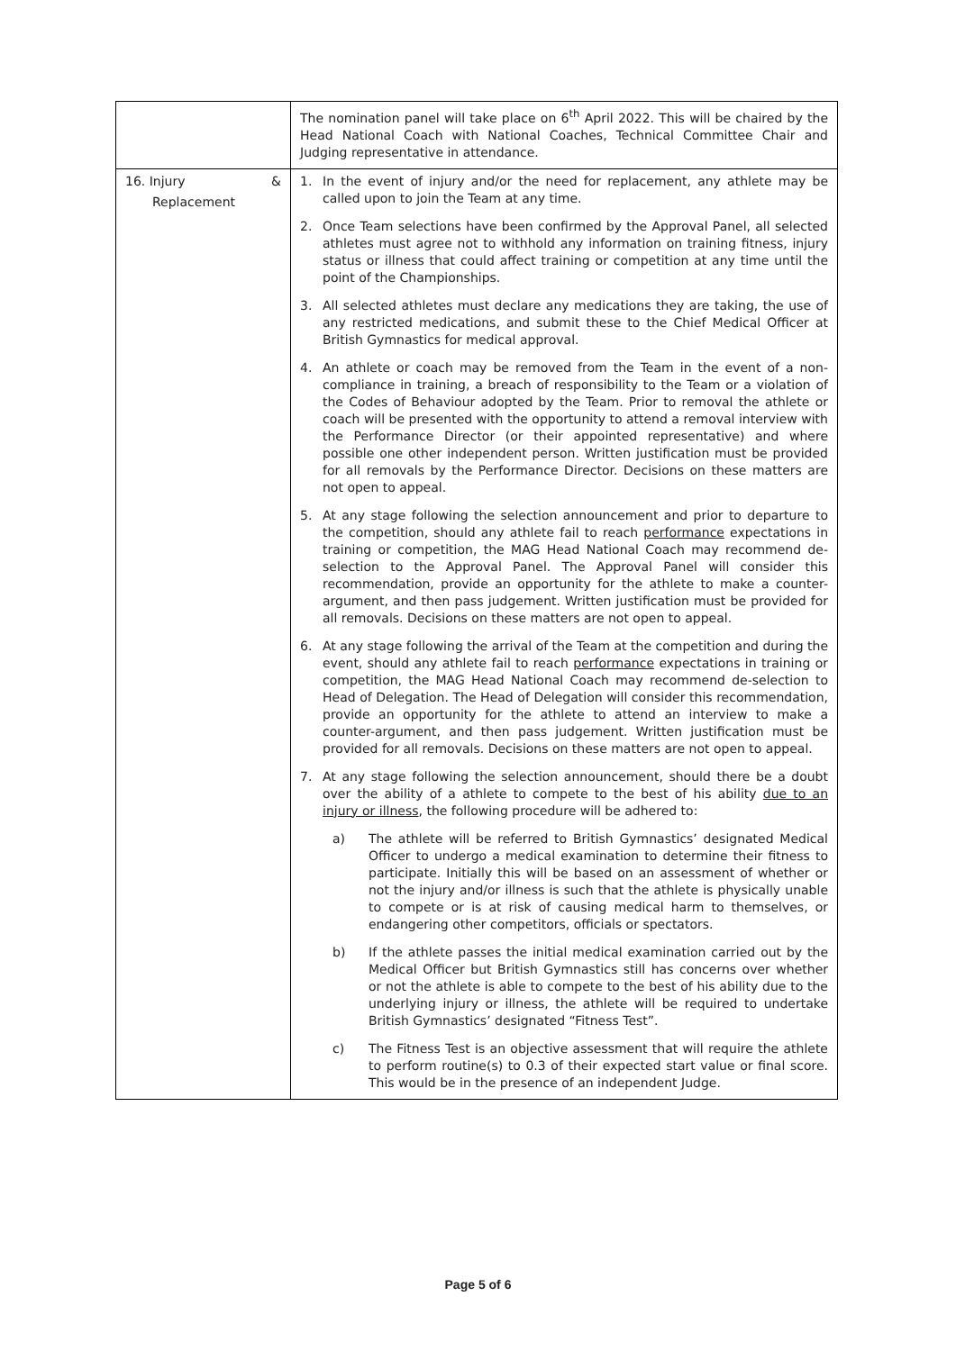| | The nomination panel will take place on 6<sup>th</sup> April 2022. This will be chaired by the Head National Coach with National Coaches, Technical Committee Chair and Judging representative in attendance. |
| 16. Injury & Replacement | 1. In the event of injury and/or the need for replacement, any athlete may be called upon to join the Team at any time. 2. Once Team selections have been confirmed by the Approval Panel, all selected athletes must agree not to withhold any information on training fitness, injury status or illness that could affect training or competition at any time until the point of the Championships. 3. All selected athletes must declare any medications they are taking, the use of any restricted medications, and submit these to the Chief Medical Officer at British Gymnastics for medical approval. 4. An athlete or coach may be removed from the Team in the event of a non-compliance in training, a breach of responsibility to the Team or a violation of the Codes of Behaviour adopted by the Team. Prior to removal the athlete or coach will be presented with the opportunity to attend a removal interview with the Performance Director (or their appointed representative) and where possible one other independent person. Written justification must be provided for all removals by the Performance Director. Decisions on these matters are not open to appeal. 5. At any stage following the selection announcement and prior to departure to the competition, should any athlete fail to reach performance expectations in training or competition, the MAG Head National Coach may recommend de-selection to the Approval Panel. The Approval Panel will consider this recommendation, provide an opportunity for the athlete to make a counter-argument, and then pass judgement. Written justification must be provided for all removals. Decisions on these matters are not open to appeal. 6. At any stage following the arrival of the Team at the competition and during the event, should any athlete fail to reach performance expectations in training or competition, the MAG Head National Coach may recommend de-selection to Head of Delegation. The Head of Delegation will consider this recommendation, provide an opportunity for the athlete to attend an interview to make a counter-argument, and then pass judgement. Written justification must be provided for all removals. Decisions on these matters are not open to appeal. 7. At any stage following the selection announcement, should there be a doubt over the ability of a athlete to compete to the best of his ability due to an injury or illness , the following procedure will be adhered to: a) The athlete will be referred to British Gymnastics’ designated Medical Officer to undergo a medical examination to determine their fitness to participate. Initially this will be based on an assessment of whether or not the injury and/or illness is such that the athlete is physically unable to compete or is at risk of causing medical harm to themselves, or endangering other competitors, officials or spectators. b) If the athlete passes the initial medical examination carried out by the Medical Officer but British Gymnastics still has concerns over whether or not the athlete is able to compete to the best of his ability due to the underlying injury or illness, the athlete will be required to undertake British Gymnastics’ designated “Fitness Test”. c) The Fitness Test is an objective assessment that will require the athlete to perform routine(s) to 0.3 of their expected start value or final score. This would be in the presence of an independent Judge. |
Page 5 of 6